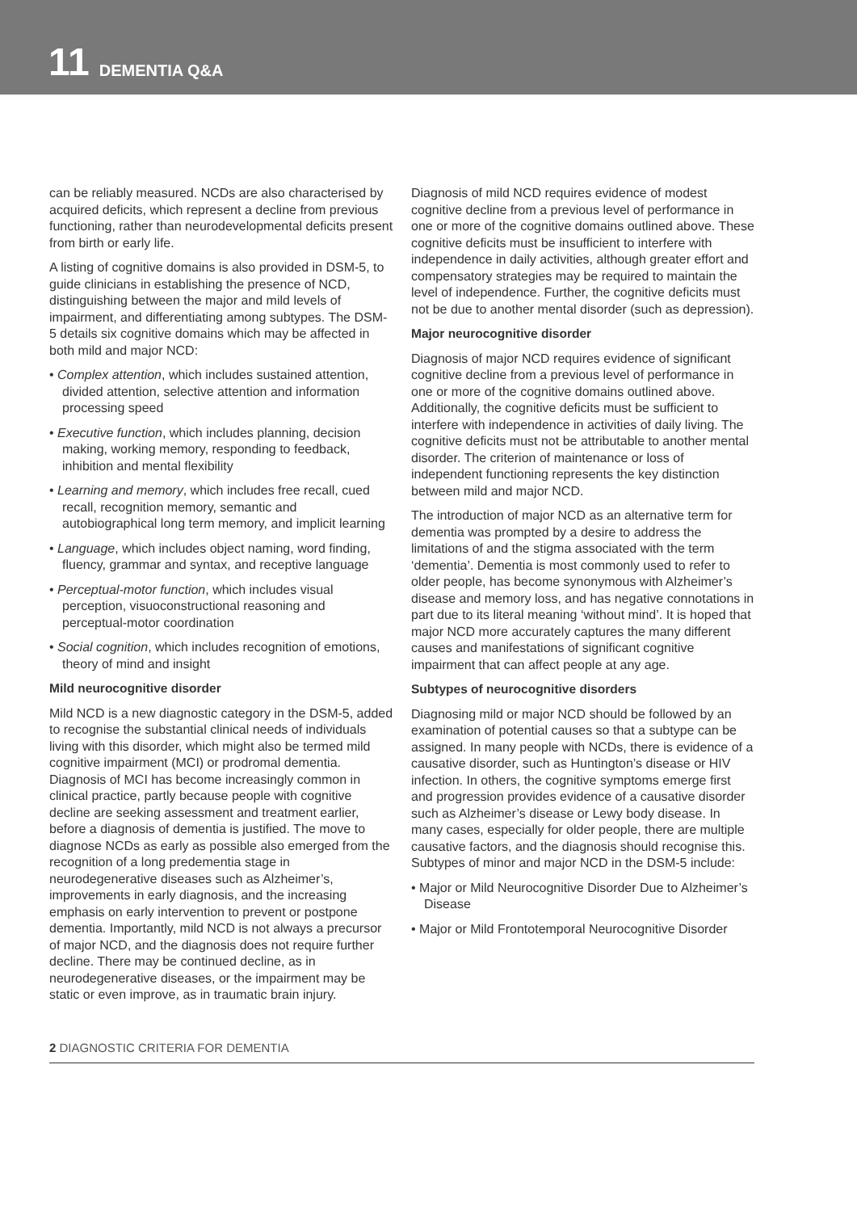11 DEMENTIA Q&A
can be reliably measured. NCDs are also characterised by acquired deficits, which represent a decline from previous functioning, rather than neurodevelopmental deficits present from birth or early life.
A listing of cognitive domains is also provided in DSM-5, to guide clinicians in establishing the presence of NCD, distinguishing between the major and mild levels of impairment, and differentiating among subtypes. The DSM-5 details six cognitive domains which may be affected in both mild and major NCD:
• Complex attention, which includes sustained attention, divided attention, selective attention and information processing speed
• Executive function, which includes planning, decision making, working memory, responding to feedback, inhibition and mental flexibility
• Learning and memory, which includes free recall, cued recall, recognition memory, semantic and autobiographical long term memory, and implicit learning
• Language, which includes object naming, word finding, fluency, grammar and syntax, and receptive language
• Perceptual-motor function, which includes visual perception, visuoconstructional reasoning and perceptual-motor coordination
• Social cognition, which includes recognition of emotions, theory of mind and insight
Mild neurocognitive disorder
Mild NCD is a new diagnostic category in the DSM-5, added to recognise the substantial clinical needs of individuals living with this disorder, which might also be termed mild cognitive impairment (MCI) or prodromal dementia. Diagnosis of MCI has become increasingly common in clinical practice, partly because people with cognitive decline are seeking assessment and treatment earlier, before a diagnosis of dementia is justified. The move to diagnose NCDs as early as possible also emerged from the recognition of a long predementia stage in neurodegenerative diseases such as Alzheimer’s, improvements in early diagnosis, and the increasing emphasis on early intervention to prevent or postpone dementia. Importantly, mild NCD is not always a precursor of major NCD, and the diagnosis does not require further decline. There may be continued decline, as in neurodegenerative diseases, or the impairment may be static or even improve, as in traumatic brain injury.
Diagnosis of mild NCD requires evidence of modest cognitive decline from a previous level of performance in one or more of the cognitive domains outlined above. These cognitive deficits must be insufficient to interfere with independence in daily activities, although greater effort and compensatory strategies may be required to maintain the level of independence. Further, the cognitive deficits must not be due to another mental disorder (such as depression).
Major neurocognitive disorder
Diagnosis of major NCD requires evidence of significant cognitive decline from a previous level of performance in one or more of the cognitive domains outlined above. Additionally, the cognitive deficits must be sufficient to interfere with independence in activities of daily living. The cognitive deficits must not be attributable to another mental disorder. The criterion of maintenance or loss of independent functioning represents the key distinction between mild and major NCD.
The introduction of major NCD as an alternative term for dementia was prompted by a desire to address the limitations of and the stigma associated with the term ‘dementia’. Dementia is most commonly used to refer to older people, has become synonymous with Alzheimer’s disease and memory loss, and has negative connotations in part due to its literal meaning ‘without mind’. It is hoped that major NCD more accurately captures the many different causes and manifestations of significant cognitive impairment that can affect people at any age.
Subtypes of neurocognitive disorders
Diagnosing mild or major NCD should be followed by an examination of potential causes so that a subtype can be assigned. In many people with NCDs, there is evidence of a causative disorder, such as Huntington’s disease or HIV infection. In others, the cognitive symptoms emerge first and progression provides evidence of a causative disorder such as Alzheimer’s disease or Lewy body disease. In many cases, especially for older people, there are multiple causative factors, and the diagnosis should recognise this. Subtypes of minor and major NCD in the DSM-5 include:
• Major or Mild Neurocognitive Disorder Due to Alzheimer’s Disease
• Major or Mild Frontotemporal Neurocognitive Disorder
2 DIAGNOSTIC CRITERIA FOR DEMENTIA